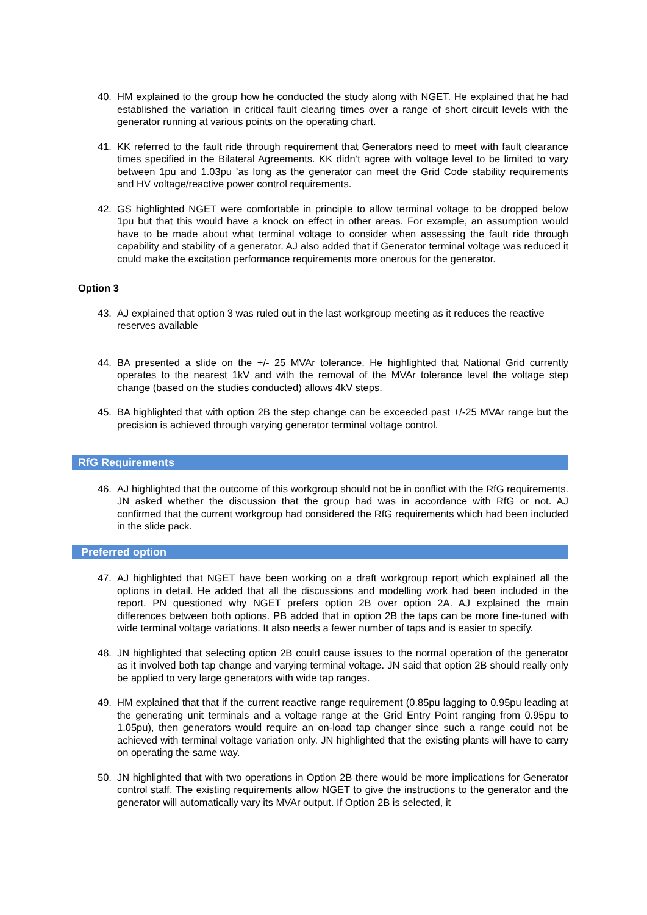40. HM explained to the group how he conducted the study along with NGET. He explained that he had established the variation in critical fault clearing times over a range of short circuit levels with the generator running at various points on the operating chart.
41. KK referred to the fault ride through requirement that Generators need to meet with fault clearance times specified in the Bilateral Agreements. KK didn’t agree with voltage level to be limited to vary between 1pu and 1.03pu ’as long as the generator can meet the Grid Code stability requirements and HV voltage/reactive power control requirements.
42. GS highlighted NGET were comfortable in principle to allow terminal voltage to be dropped below 1pu but that this would have a knock on effect in other areas. For example, an assumption would have to be made about what terminal voltage to consider when assessing the fault ride through capability and stability of a generator. AJ also added that if Generator terminal voltage was reduced it could make the excitation performance requirements more onerous for the generator.
Option 3
43. AJ explained that option 3 was ruled out in the last workgroup meeting as it reduces the reactive reserves available
44. BA presented a slide on the +/- 25 MVAr tolerance. He highlighted that National Grid currently operates to the nearest 1kV and with the removal of the MVAr tolerance level the voltage step change (based on the studies conducted) allows 4kV steps.
45. BA highlighted that with option 2B the step change can be exceeded past +/-25 MVAr range but the precision is achieved through varying generator terminal voltage control.
RfG Requirements
46. AJ highlighted that the outcome of this workgroup should not be in conflict with the RfG requirements. JN asked whether the discussion that the group had was in accordance with RfG or not. AJ confirmed that the current workgroup had considered the RfG requirements which had been included in the slide pack.
Preferred option
47. AJ highlighted that NGET have been working on a draft workgroup report which explained all the options in detail. He added that all the discussions and modelling work had been included in the report. PN questioned why NGET prefers option 2B over option 2A. AJ explained the main differences between both options. PB added that in option 2B the taps can be more fine-tuned with wide terminal voltage variations. It also needs a fewer number of taps and is easier to specify.
48. JN highlighted that selecting option 2B could cause issues to the normal operation of the generator as it involved both tap change and varying terminal voltage. JN said that option 2B should really only be applied to very large generators with wide tap ranges.
49. HM explained that that if the current reactive range requirement (0.85pu lagging to 0.95pu leading at the generating unit terminals and a voltage range at the Grid Entry Point ranging from 0.95pu to 1.05pu), then generators would require an on-load tap changer since such a range could not be achieved with terminal voltage variation only. JN highlighted that the existing plants will have to carry on operating the same way.
50. JN highlighted that with two operations in Option 2B there would be more implications for Generator control staff. The existing requirements allow NGET to give the instructions to the generator and the generator will automatically vary its MVAr output. If Option 2B is selected, it